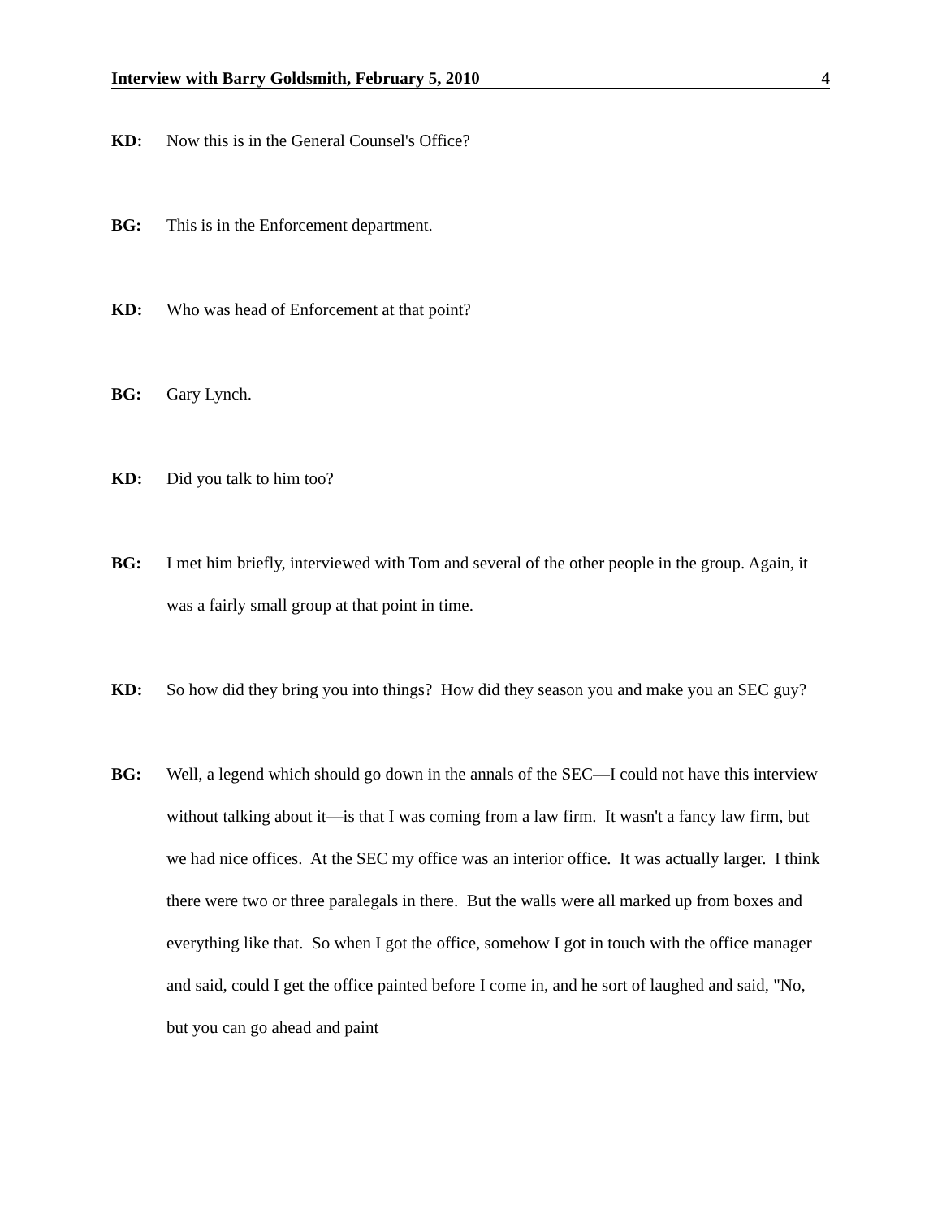Interview with Barry Goldsmith, February 5, 2010 4
KD: Now this is in the General Counsel's Office?
BG: This is in the Enforcement department.
KD: Who was head of Enforcement at that point?
BG: Gary Lynch.
KD: Did you talk to him too?
BG: I met him briefly, interviewed with Tom and several of the other people in the group. Again, it was a fairly small group at that point in time.
KD: So how did they bring you into things? How did they season you and make you an SEC guy?
BG: Well, a legend which should go down in the annals of the SEC—I could not have this interview without talking about it—is that I was coming from a law firm. It wasn't a fancy law firm, but we had nice offices. At the SEC my office was an interior office. It was actually larger. I think there were two or three paralegals in there. But the walls were all marked up from boxes and everything like that. So when I got the office, somehow I got in touch with the office manager and said, could I get the office painted before I come in, and he sort of laughed and said, "No, but you can go ahead and paint